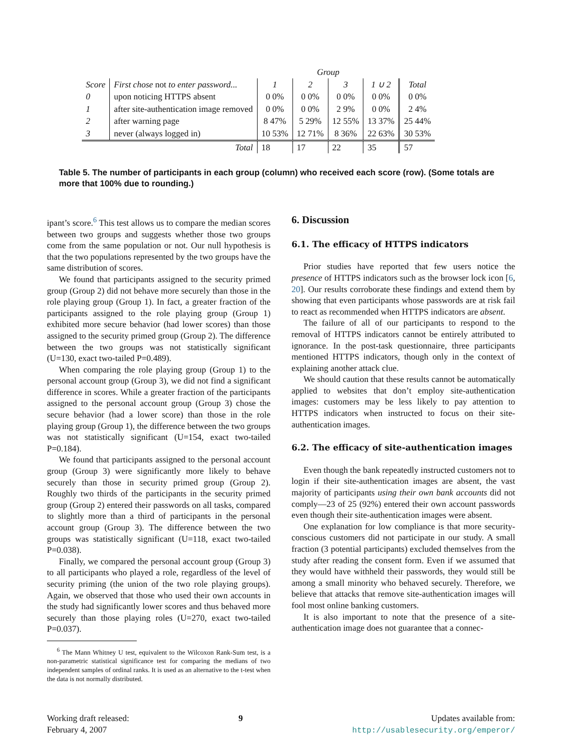| | | Group | | | | |
| --- | --- | --- | --- | --- | --- | --- |
| Score | First chose not to enter password... | 1 | 2 | 3 | 1 ∪ 2 | Total |
| 0 | upon noticing HTTPS absent | 0 0% | 0 0% | 0 0% | 0 0% | 0 0% |
| 1 | after site-authentication image removed | 0 0% | 0 0% | 2 9% | 0 0% | 2 4% |
| 2 | after warning page | 8 47% | 5 29% | 12 55% | 13 37% | 25 44% |
| 3 | never (always logged in) | 10 53% | 12 71% | 8 36% | 22 63% | 30 53% |
| | Total | 18 | 17 | 22 | 35 | 57 |
Table 5. The number of participants in each group (column) who received each score (row). (Some totals are more that 100% due to rounding.)
ipant’s score.<sup>6</sup> This test allows us to compare the median scores between two groups and suggests whether those two groups come from the same population or not. Our null hypothesis is that the two populations represented by the two groups have the same distribution of scores.
We found that participants assigned to the security primed group (Group 2) did not behave more securely than those in the role playing group (Group 1). In fact, a greater fraction of the participants assigned to the role playing group (Group 1) exhibited more secure behavior (had lower scores) than those assigned to the security primed group (Group 2). The difference between the two groups was not statistically significant (U=130, exact two-tailed P=0.489).
When comparing the role playing group (Group 1) to the personal account group (Group 3), we did not find a significant difference in scores. While a greater fraction of the participants assigned to the personal account group (Group 3) chose the secure behavior (had a lower score) than those in the role playing group (Group 1), the difference between the two groups was not statistically significant (U=154, exact two-tailed P=0.184).
We found that participants assigned to the personal account group (Group 3) were significantly more likely to behave securely than those in security primed group (Group 2). Roughly two thirds of the participants in the security primed group (Group 2) entered their passwords on all tasks, compared to slightly more than a third of participants in the personal account group (Group 3). The difference between the two groups was statistically significant (U=118, exact two-tailed P=0.038).
Finally, we compared the personal account group (Group 3) to all participants who played a role, regardless of the level of security priming (the union of the two role playing groups). Again, we observed that those who used their own accounts in the study had significantly lower scores and thus behaved more securely than those playing roles (U=270, exact two-tailed P=0.037).
<sup>6</sup> The Mann Whitney U test, equivalent to the Wilcoxon Rank-Sum test, is a non-parametric statistical significance test for comparing the medians of two independent samples of ordinal ranks. It is used as an alternative to the t-test when the data is not normally distributed.
6. Discussion
6.1. The efficacy of HTTPS indicators
Prior studies have reported that few users notice the presence of HTTPS indicators such as the browser lock icon [6, 20]. Our results corroborate these findings and extend them by showing that even participants whose passwords are at risk fail to react as recommended when HTTPS indicators are absent.
The failure of all of our participants to respond to the removal of HTTPS indicators cannot be entirely attributed to ignorance. In the post-task questionnaire, three participants mentioned HTTPS indicators, though only in the context of explaining another attack clue.
We should caution that these results cannot be automatically applied to websites that don’t employ site-authentication images: customers may be less likely to pay attention to HTTPS indicators when instructed to focus on their site-authentication images.
6.2. The efficacy of site-authentication images
Even though the bank repeatedly instructed customers not to login if their site-authentication images are absent, the vast majority of participants using their own bank accounts did not comply—23 of 25 (92%) entered their own account passwords even though their site-authentication images were absent.
One explanation for low compliance is that more security-conscious customers did not participate in our study. A small fraction (3 potential participants) excluded themselves from the study after reading the consent form. Even if we assumed that they would have withheld their passwords, they would still be among a small minority who behaved securely. Therefore, we believe that attacks that remove site-authentication images will fool most online banking customers.
It is also important to note that the presence of a site-authentication image does not guarantee that a connec-
Working draft released:
February 4, 2007
9 Updates available from:
http://usablesecurity.org/emperor/